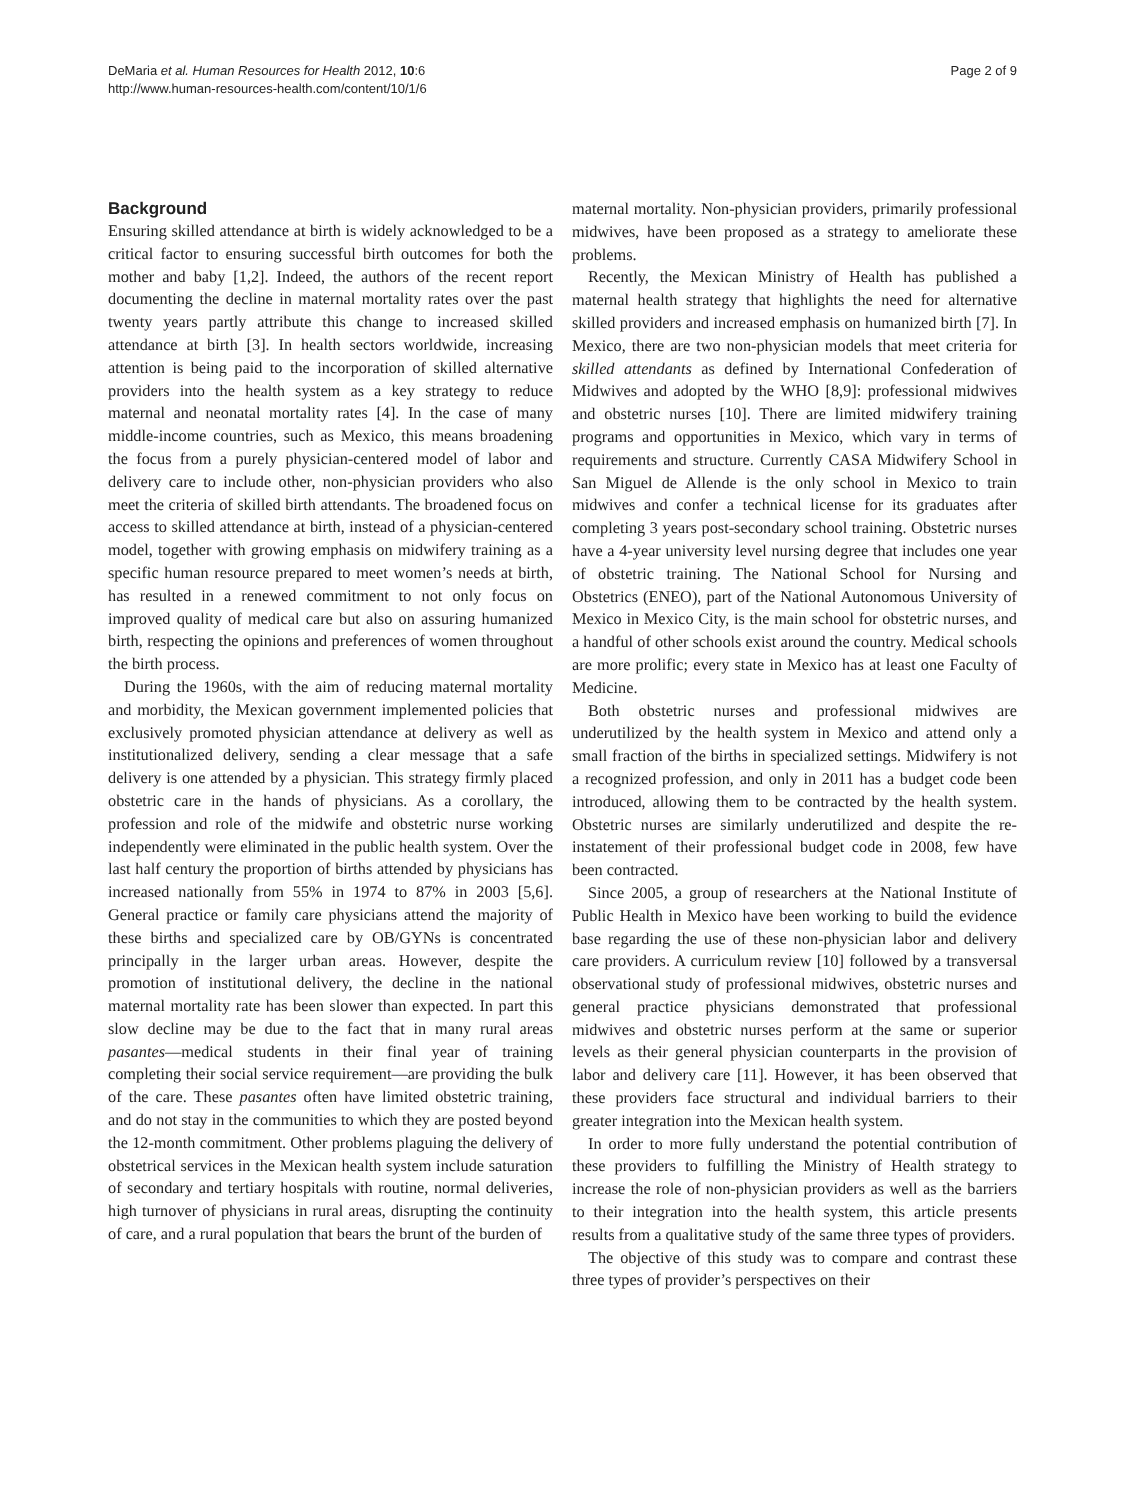DeMaria et al. Human Resources for Health 2012, 10:6
http://www.human-resources-health.com/content/10/1/6
Page 2 of 9
Background
Ensuring skilled attendance at birth is widely acknowledged to be a critical factor to ensuring successful birth outcomes for both the mother and baby [1,2]. Indeed, the authors of the recent report documenting the decline in maternal mortality rates over the past twenty years partly attribute this change to increased skilled attendance at birth [3]. In health sectors worldwide, increasing attention is being paid to the incorporation of skilled alternative providers into the health system as a key strategy to reduce maternal and neonatal mortality rates [4]. In the case of many middle-income countries, such as Mexico, this means broadening the focus from a purely physician-centered model of labor and delivery care to include other, non-physician providers who also meet the criteria of skilled birth attendants. The broadened focus on access to skilled attendance at birth, instead of a physician-centered model, together with growing emphasis on midwifery training as a specific human resource prepared to meet women’s needs at birth, has resulted in a renewed commitment to not only focus on improved quality of medical care but also on assuring humanized birth, respecting the opinions and preferences of women throughout the birth process.
During the 1960s, with the aim of reducing maternal mortality and morbidity, the Mexican government implemented policies that exclusively promoted physician attendance at delivery as well as institutionalized delivery, sending a clear message that a safe delivery is one attended by a physician. This strategy firmly placed obstetric care in the hands of physicians. As a corollary, the profession and role of the midwife and obstetric nurse working independently were eliminated in the public health system. Over the last half century the proportion of births attended by physicians has increased nationally from 55% in 1974 to 87% in 2003 [5,6]. General practice or family care physicians attend the majority of these births and specialized care by OB/GYNs is concentrated principally in the larger urban areas. However, despite the promotion of institutional delivery, the decline in the national maternal mortality rate has been slower than expected. In part this slow decline may be due to the fact that in many rural areas pasantes—medical students in their final year of training completing their social service requirement—are providing the bulk of the care. These pasantes often have limited obstetric training, and do not stay in the communities to which they are posted beyond the 12-month commitment. Other problems plaguing the delivery of obstetrical services in the Mexican health system include saturation of secondary and tertiary hospitals with routine, normal deliveries, high turnover of physicians in rural areas, disrupting the continuity of care, and a rural population that bears the brunt of the burden of
maternal mortality. Non-physician providers, primarily professional midwives, have been proposed as a strategy to ameliorate these problems.
Recently, the Mexican Ministry of Health has published a maternal health strategy that highlights the need for alternative skilled providers and increased emphasis on humanized birth [7]. In Mexico, there are two non-physician models that meet criteria for skilled attendants as defined by International Confederation of Midwives and adopted by the WHO [8,9]: professional midwives and obstetric nurses [10]. There are limited midwifery training programs and opportunities in Mexico, which vary in terms of requirements and structure. Currently CASA Midwifery School in San Miguel de Allende is the only school in Mexico to train midwives and confer a technical license for its graduates after completing 3 years post-secondary school training. Obstetric nurses have a 4-year university level nursing degree that includes one year of obstetric training. The National School for Nursing and Obstetrics (ENEO), part of the National Autonomous University of Mexico in Mexico City, is the main school for obstetric nurses, and a handful of other schools exist around the country. Medical schools are more prolific; every state in Mexico has at least one Faculty of Medicine.
Both obstetric nurses and professional midwives are underutilized by the health system in Mexico and attend only a small fraction of the births in specialized settings. Midwifery is not a recognized profession, and only in 2011 has a budget code been introduced, allowing them to be contracted by the health system. Obstetric nurses are similarly underutilized and despite the re-instatement of their professional budget code in 2008, few have been contracted.
Since 2005, a group of researchers at the National Institute of Public Health in Mexico have been working to build the evidence base regarding the use of these non-physician labor and delivery care providers. A curriculum review [10] followed by a transversal observational study of professional midwives, obstetric nurses and general practice physicians demonstrated that professional midwives and obstetric nurses perform at the same or superior levels as their general physician counterparts in the provision of labor and delivery care [11]. However, it has been observed that these providers face structural and individual barriers to their greater integration into the Mexican health system.
In order to more fully understand the potential contribution of these providers to fulfilling the Ministry of Health strategy to increase the role of non-physician providers as well as the barriers to their integration into the health system, this article presents results from a qualitative study of the same three types of providers.
The objective of this study was to compare and contrast these three types of provider’s perspectives on their